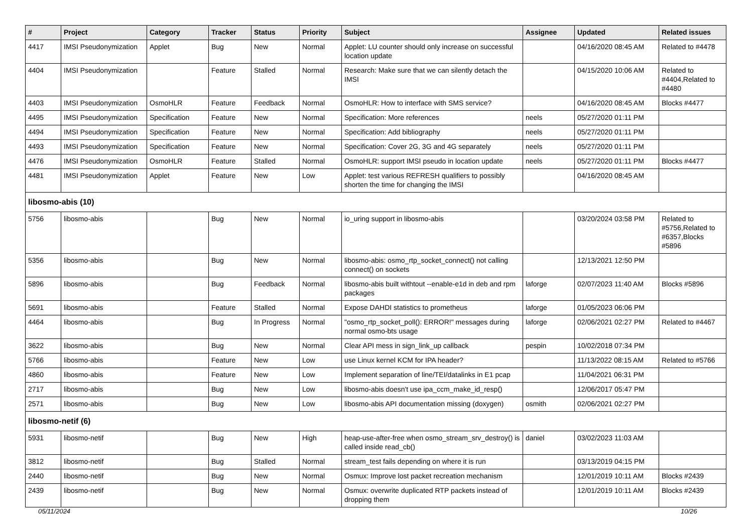| # | Project | Category | Tracker | Status | Priority | Subject | Assignee | Updated | Related issues |
| --- | --- | --- | --- | --- | --- | --- | --- | --- | --- |
| 4417 | IMSI Pseudonymization | Applet | Bug | New | Normal | Applet: LU counter should only increase on successful location update | | 04/16/2020 08:45 AM | Related to #4478 |
| 4404 | IMSI Pseudonymization | | Feature | Stalled | Normal | Research: Make sure that we can silently detach the IMSI | | 04/15/2020 10:06 AM | Related to #4404,Related to #4480 |
| 4403 | IMSI Pseudonymization | OsmoHLR | Feature | Feedback | Normal | OsmoHLR: How to interface with SMS service? | | 04/16/2020 08:45 AM | Blocks #4477 |
| 4495 | IMSI Pseudonymization | Specification | Feature | New | Normal | Specification: More references | neels | 05/27/2020 01:11 PM | |
| 4494 | IMSI Pseudonymization | Specification | Feature | New | Normal | Specification: Add bibliography | neels | 05/27/2020 01:11 PM | |
| 4493 | IMSI Pseudonymization | Specification | Feature | New | Normal | Specification: Cover 2G, 3G and 4G separately | neels | 05/27/2020 01:11 PM | |
| 4476 | IMSI Pseudonymization | OsmoHLR | Feature | Stalled | Normal | OsmoHLR: support IMSI pseudo in location update | neels | 05/27/2020 01:11 PM | Blocks #4477 |
| 4481 | IMSI Pseudonymization | Applet | Feature | New | Low | Applet: test various REFRESH qualifiers to possibly shorten the time for changing the IMSI | | 04/16/2020 08:45 AM | |
| libosmo-abis (10) | | | | | | | | | |
| 5756 | libosmo-abis | | Bug | New | Normal | io_uring support in libosmo-abis | | 03/20/2024 03:58 PM | Related to #5756,Related to #6357,Blocks #5896 |
| 5356 | libosmo-abis | | Bug | New | Normal | libosmo-abis: osmo_rtp_socket_connect() not calling connect() on sockets | | 12/13/2021 12:50 PM | |
| 5896 | libosmo-abis | | Bug | Feedback | Normal | libosmo-abis built withtout --enable-e1d in deb and rpm packages | laforge | 02/07/2023 11:40 AM | Blocks #5896 |
| 5691 | libosmo-abis | | Feature | Stalled | Normal | Expose DAHDI statistics to prometheus | laforge | 01/05/2023 06:06 PM | |
| 4464 | libosmo-abis | | Bug | In Progress | Normal | "osmo_rtp_socket_poll(): ERROR!" messages during normal osmo-bts usage | laforge | 02/06/2021 02:27 PM | Related to #4467 |
| 3622 | libosmo-abis | | Bug | New | Normal | Clear API mess in sign_link_up callback | pespin | 10/02/2018 07:34 PM | |
| 5766 | libosmo-abis | | Feature | New | Low | use Linux kernel KCM for IPA header? | | 11/13/2022 08:15 AM | Related to #5766 |
| 4860 | libosmo-abis | | Feature | New | Low | Implement separation of line/TEI/datalinks in E1 pcap | | 11/04/2021 06:31 PM | |
| 2717 | libosmo-abis | | Bug | New | Low | libosmo-abis doesn't use ipa_ccm_make_id_resp() | | 12/06/2017 05:47 PM | |
| 2571 | libosmo-abis | | Bug | New | Low | libosmo-abis API documentation missing (doxygen) | osmith | 02/06/2021 02:27 PM | |
| libosmo-netif (6) | | | | | | | | | |
| 5931 | libosmo-netif | | Bug | New | High | heap-use-after-free when osmo_stream_srv_destroy() is called inside read_cb() | daniel | 03/02/2023 11:03 AM | |
| 3812 | libosmo-netif | | Bug | Stalled | Normal | stream_test fails depending on where it is run | | 03/13/2019 04:15 PM | |
| 2440 | libosmo-netif | | Bug | New | Normal | Osmux: Improve lost packet recreation mechanism | | 12/01/2019 10:11 AM | Blocks #2439 |
| 2439 | libosmo-netif | | Bug | New | Normal | Osmux: overwrite duplicated RTP packets instead of dropping them | | 12/01/2019 10:11 AM | Blocks #2439 |
05/11/2024 10/26